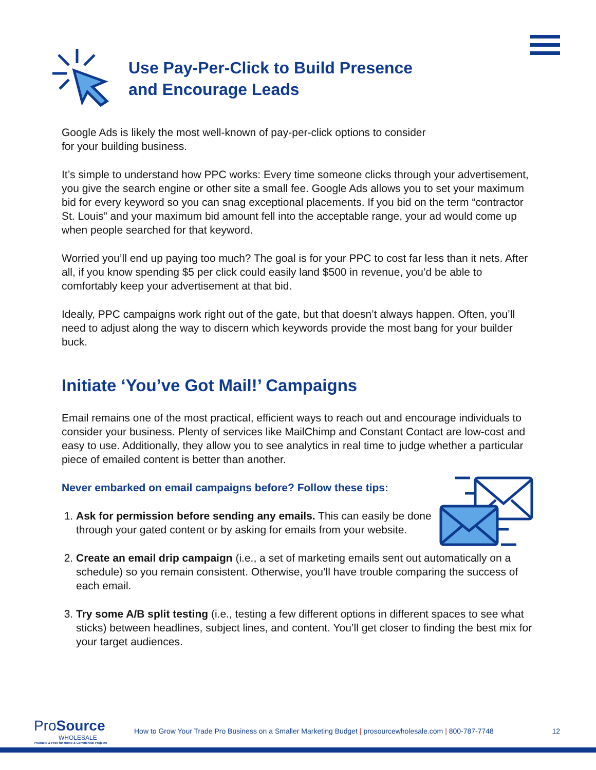Use Pay-Per-Click to Build Presence
and Encourage Leads
Google Ads is likely the most well-known of pay-per-click options to consider
for your building business.
It’s simple to understand how PPC works: Every time someone clicks through your advertisement, you give the search engine or other site a small fee. Google Ads allows you to set your maximum bid for every keyword so you can snag exceptional placements. If you bid on the term “contractor St. Louis” and your maximum bid amount fell into the acceptable range, your ad would come up when people searched for that keyword.
Worried you’ll end up paying too much? The goal is for your PPC to cost far less than it nets. After all, if you know spending $5 per click could easily land $500 in revenue, you’d be able to comfortably keep your advertisement at that bid.
Ideally, PPC campaigns work right out of the gate, but that doesn’t always happen. Often, you’ll need to adjust along the way to discern which keywords provide the most bang for your builder buck.
Initiate ‘You’ve Got Mail!’ Campaigns
Email remains one of the most practical, efficient ways to reach out and encourage individuals to consider your business. Plenty of services like MailChimp and Constant Contact are low-cost and easy to use. Additionally, they allow you to see analytics in real time to judge whether a particular piece of emailed content is better than another.
Never embarked on email campaigns before? Follow these tips:
1. Ask for permission before sending any emails. This can easily be done through your gated content or by asking for emails from your website.
2. Create an email drip campaign (i.e., a set of marketing emails sent out automatically on a schedule) so you remain consistent. Otherwise, you’ll have trouble comparing the success of each email.
3. Try some A/B split testing (i.e., testing a few different options in different spaces to see what sticks) between headlines, subject lines, and content. You’ll get closer to finding the best mix for your target audiences.
Pro Source
WHOLESALE
Products & Pros for Home & Commercial Projects
How to Grow Your Trade Pro Business on a Smaller Marketing Budget | prosourcewholesale.com | 800-787-7748
12